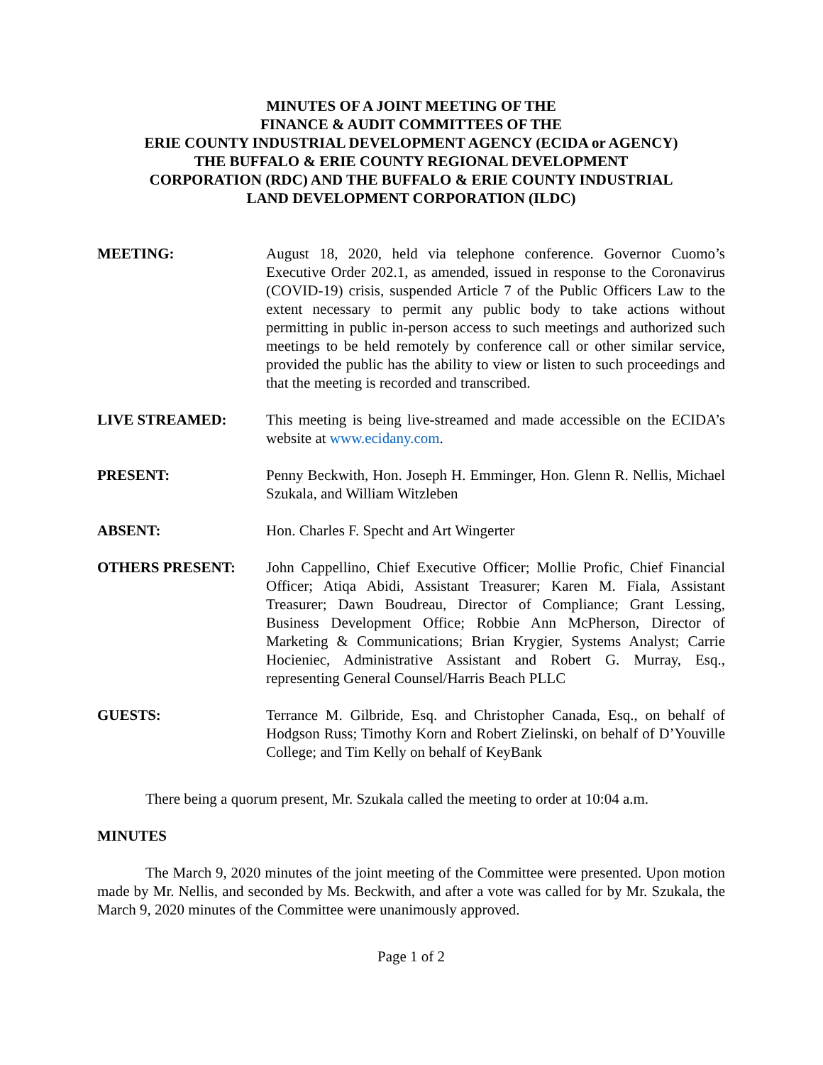MINUTES OF A JOINT MEETING OF THE
FINANCE & AUDIT COMMITTEES OF THE
ERIE COUNTY INDUSTRIAL DEVELOPMENT AGENCY (ECIDA or AGENCY)
THE BUFFALO & ERIE COUNTY REGIONAL DEVELOPMENT
CORPORATION (RDC) AND THE BUFFALO & ERIE COUNTY INDUSTRIAL
LAND DEVELOPMENT CORPORATION (ILDC)
MEETING: August 18, 2020, held via telephone conference. Governor Cuomo’s Executive Order 202.1, as amended, issued in response to the Coronavirus (COVID-19) crisis, suspended Article 7 of the Public Officers Law to the extent necessary to permit any public body to take actions without permitting in public in-person access to such meetings and authorized such meetings to be held remotely by conference call or other similar service, provided the public has the ability to view or listen to such proceedings and that the meeting is recorded and transcribed.
LIVE STREAMED: This meeting is being live-streamed and made accessible on the ECIDA’s website at www.ecidany.com.
PRESENT: Penny Beckwith, Hon. Joseph H. Emminger, Hon. Glenn R. Nellis, Michael Szukala, and William Witzleben
ABSENT: Hon. Charles F. Specht and Art Wingerter
OTHERS PRESENT: John Cappellino, Chief Executive Officer; Mollie Profic, Chief Financial Officer; Atiqa Abidi, Assistant Treasurer; Karen M. Fiala, Assistant Treasurer; Dawn Boudreau, Director of Compliance; Grant Lessing, Business Development Office; Robbie Ann McPherson, Director of Marketing & Communications; Brian Krygier, Systems Analyst; Carrie Hocieniec, Administrative Assistant and Robert G. Murray, Esq., representing General Counsel/Harris Beach PLLC
GUESTS: Terrance M. Gilbride, Esq. and Christopher Canada, Esq., on behalf of Hodgson Russ; Timothy Korn and Robert Zielinski, on behalf of D’Youville College; and Tim Kelly on behalf of KeyBank
There being a quorum present, Mr. Szukala called the meeting to order at 10:04 a.m.
MINUTES
The March 9, 2020 minutes of the joint meeting of the Committee were presented. Upon motion made by Mr. Nellis, and seconded by Ms. Beckwith, and after a vote was called for by Mr. Szukala, the March 9, 2020 minutes of the Committee were unanimously approved.
Page 1 of 2